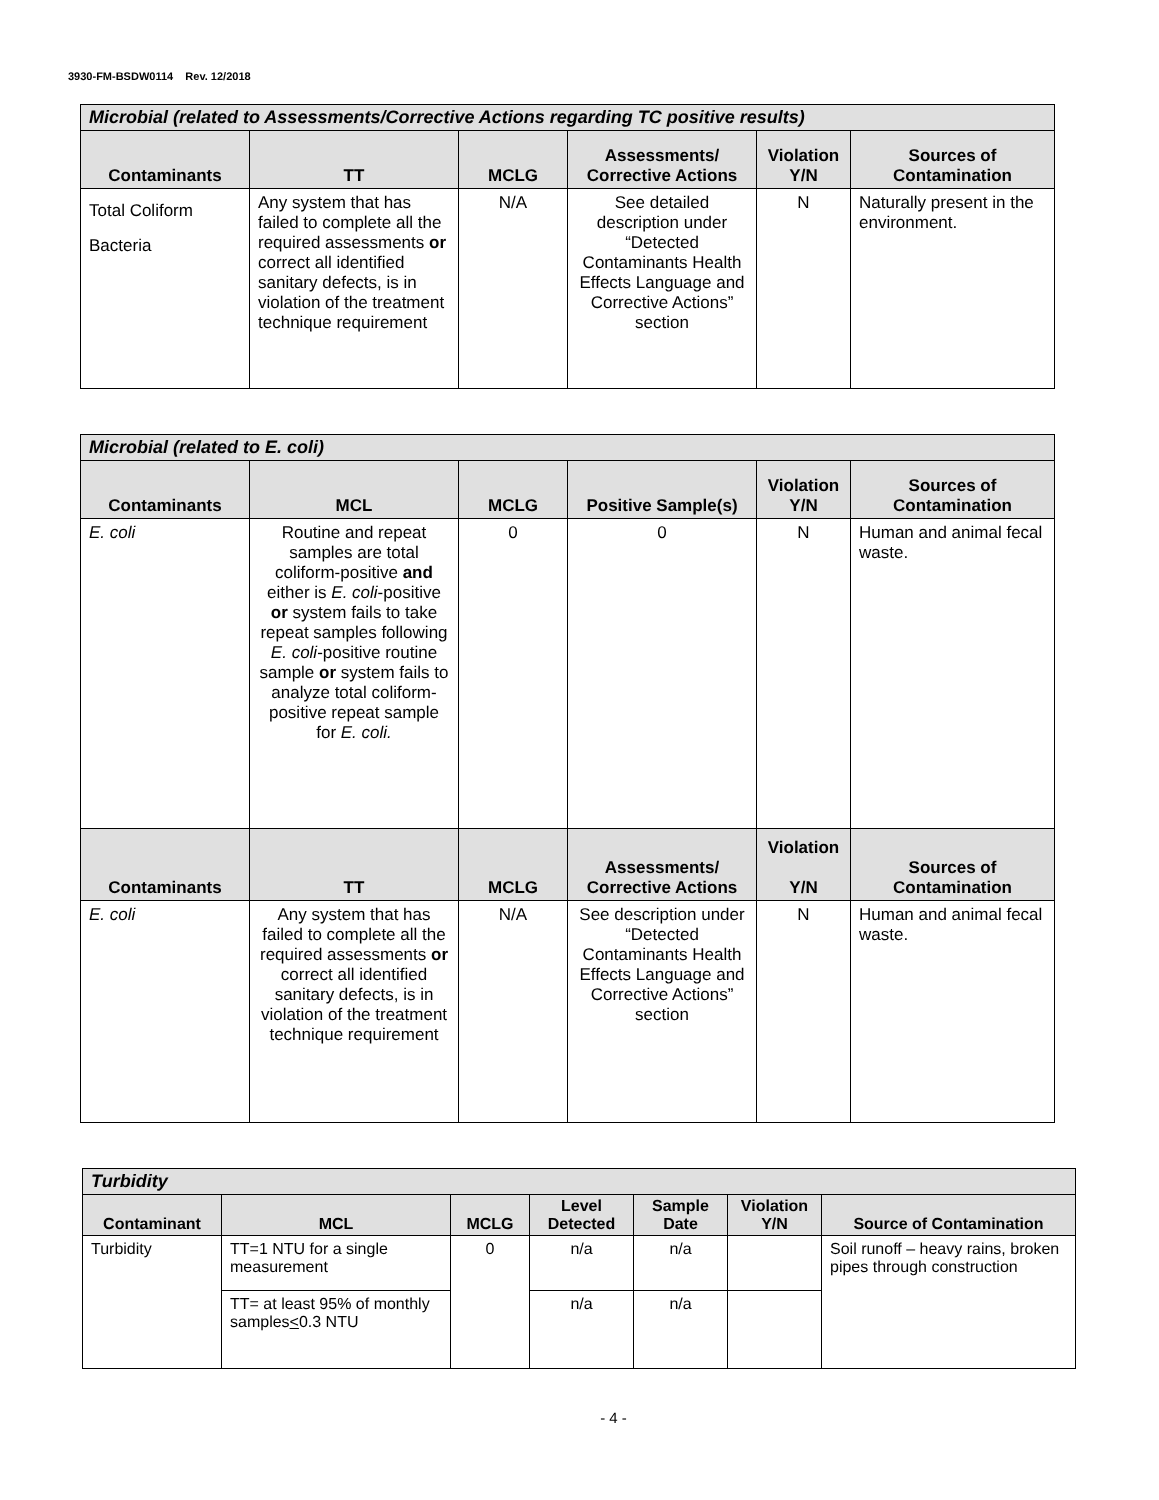3930-FM-BSDW0114 Rev. 12/2018
| Microbial (related to Assessments/Corrective Actions regarding TC positive results) | | | | | |
| --- | --- | --- | --- | --- | --- |
| Contaminants | TT | MCLG | Assessments/ Corrective Actions | Violation Y/N | Sources of Contamination |
| Total Coliform Bacteria | Any system that has failed to complete all the required assessments or correct all identified sanitary defects, is in violation of the treatment technique requirement | N/A | See detailed description under “Detected Contaminants Health Effects Language and Corrective Actions” section | N | Naturally present in the environment. |
| Microbial (related to E. coli) | | | | | |
| --- | --- | --- | --- | --- | --- |
| Contaminants | MCL | MCLG | Positive Sample(s) | Violation Y/N | Sources of Contamination |
| E. coli | Routine and repeat samples are total coliform-positive and either is E. coli -positive or system fails to take repeat samples following E. coli -positive routine sample or system fails to analyze total coliform-positive repeat sample for E. coli. | 0 | 0 | N | Human and animal fecal waste. |
| Contaminants | TT | MCLG | Assessments/ Corrective Actions | Violation Y/N | Sources of Contamination |
| E. coli | Any system that has failed to complete all the required assessments or correct all identified sanitary defects, is in violation of the treatment technique requirement | N/A | See description under “Detected Contaminants Health Effects Language and Corrective Actions” section | N | Human and animal fecal waste. |
| Turbidity | | | | | | |
| --- | --- | --- | --- | --- | --- | --- |
| Contaminant | MCL | MCLG | Level Detected | Sample Date | Violation Y/N | Source of Contamination |
| Turbidity | TT=1 NTU for a single measurement | 0 | n/a | n/a | | Soil runoff – heavy rains, broken pipes through construction |
| | TT= at least 95% of monthly samples < 0.3 NTU | | n/a | n/a | | |
- 4 -